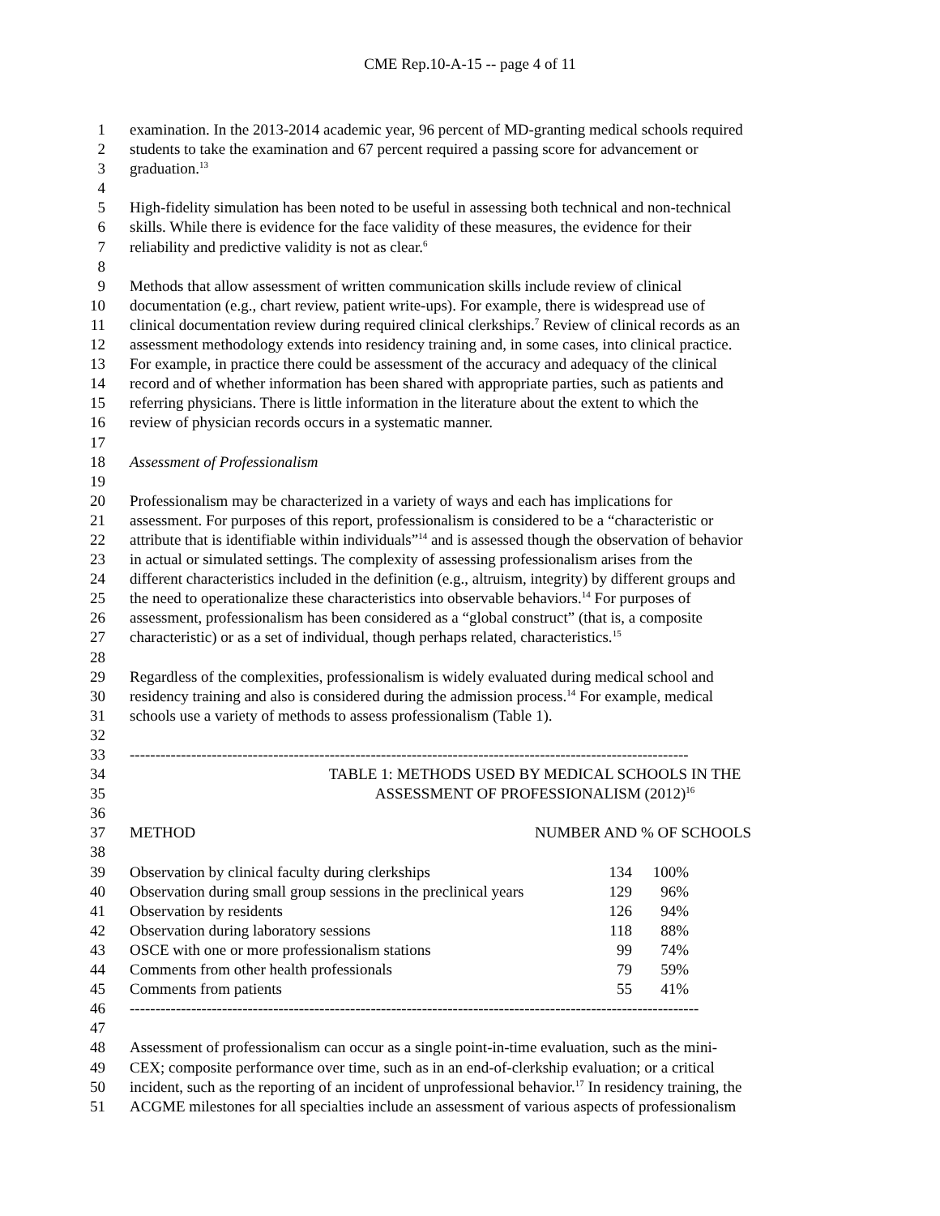CME Rep.10-A-15 -- page 4 of 11
1 examination. In the 2013-2014 academic year, 96 percent of MD-granting medical schools required
2 students to take the examination and 67 percent required a passing score for advancement or
3 graduation.<sup>13</sup>
4
5 High-fidelity simulation has been noted to be useful in assessing both technical and non-technical
6 skills. While there is evidence for the face validity of these measures, the evidence for their
7 reliability and predictive validity is not as clear.<sup>6</sup>
8
9 Methods that allow assessment of written communication skills include review of clinical
10 documentation (e.g., chart review, patient write-ups). For example, there is widespread use of
11 clinical documentation review during required clinical clerkships.<sup>7</sup> Review of clinical records as an
12 assessment methodology extends into residency training and, in some cases, into clinical practice.
13 For example, in practice there could be assessment of the accuracy and adequacy of the clinical
14 record and of whether information has been shared with appropriate parties, such as patients and
15 referring physicians. There is little information in the literature about the extent to which the
16 review of physician records occurs in a systematic manner.
17
18 Assessment of Professionalism
19
20 Professionalism may be characterized in a variety of ways and each has implications for
21 assessment. For purposes of this report, professionalism is considered to be a “characteristic or
22 attribute that is identifiable within individuals”<sup>14</sup> and is assessed though the observation of behavior
23 in actual or simulated settings. The complexity of assessing professionalism arises from the
24 different characteristics included in the definition (e.g., altruism, integrity) by different groups and
25 the need to operationalize these characteristics into observable behaviors.<sup>14</sup> For purposes of
26 assessment, professionalism has been considered as a “global construct” (that is, a composite
27 characteristic) or as a set of individual, though perhaps related, characteristics.<sup>15</sup>
28
29 Regardless of the complexities, professionalism is widely evaluated during medical school and
30 residency training and also is considered during the admission process.<sup>14</sup> For example, medical
31 schools use a variety of methods to assess professionalism (Table 1).
32
33 -------------------------------------------------------------------------------------------------------------
34 TABLE 1: METHODS USED BY MEDICAL SCHOOLS IN THE
35 ASSESSMENT OF PROFESSIONALISM (2012)<sup>16</sup>
36
37 METHOD NUMBER AND % OF SCHOOLS
38
39 Observation by clinical faculty during clerkships 134 100%
40 Observation during small group sessions in the preclinical years 129 96%
41 Observation by residents 126 94%
42 Observation during laboratory sessions 118 88%
43 OSCE with one or more professionalism stations 99 74%
44 Comments from other health professionals 79 59%
45 Comments from patients 55 41%
46 ---------------------------------------------------------------------------------------------------------------
47
48 Assessment of professionalism can occur as a single point-in-time evaluation, such as the mini-
49 CEX; composite performance over time, such as in an end-of-clerkship evaluation; or a critical
50 incident, such as the reporting of an incident of unprofessional behavior.<sup>17</sup> In residency training, the
51 ACGME milestones for all specialties include an assessment of various aspects of professionalism